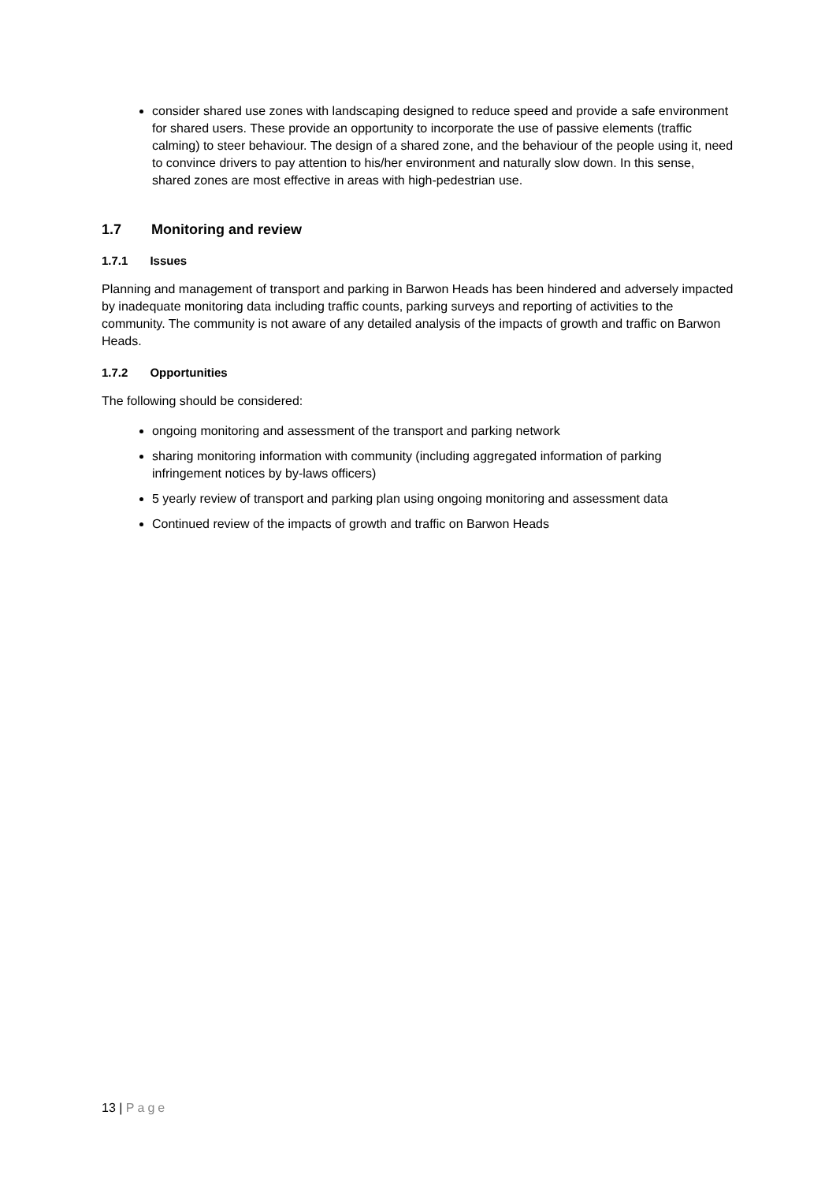consider shared use zones with landscaping designed to reduce speed and provide a safe environment for shared users. These provide an opportunity to incorporate the use of passive elements (traffic calming) to steer behaviour. The design of a shared zone, and the behaviour of the people using it, need to convince drivers to pay attention to his/her environment and naturally slow down. In this sense, shared zones are most effective in areas with high-pedestrian use.
1.7 Monitoring and review
1.7.1 Issues
Planning and management of transport and parking in Barwon Heads has been hindered and adversely impacted by inadequate monitoring data including traffic counts, parking surveys and reporting of activities to the community. The community is not aware of any detailed analysis of the impacts of growth and traffic on Barwon Heads.
1.7.2 Opportunities
The following should be considered:
ongoing monitoring and assessment of the transport and parking network
sharing monitoring information with community (including aggregated information of parking infringement notices by by-laws officers)
5 yearly review of transport and parking plan using ongoing monitoring and assessment data
Continued review of the impacts of growth and traffic on Barwon Heads
13 | Page